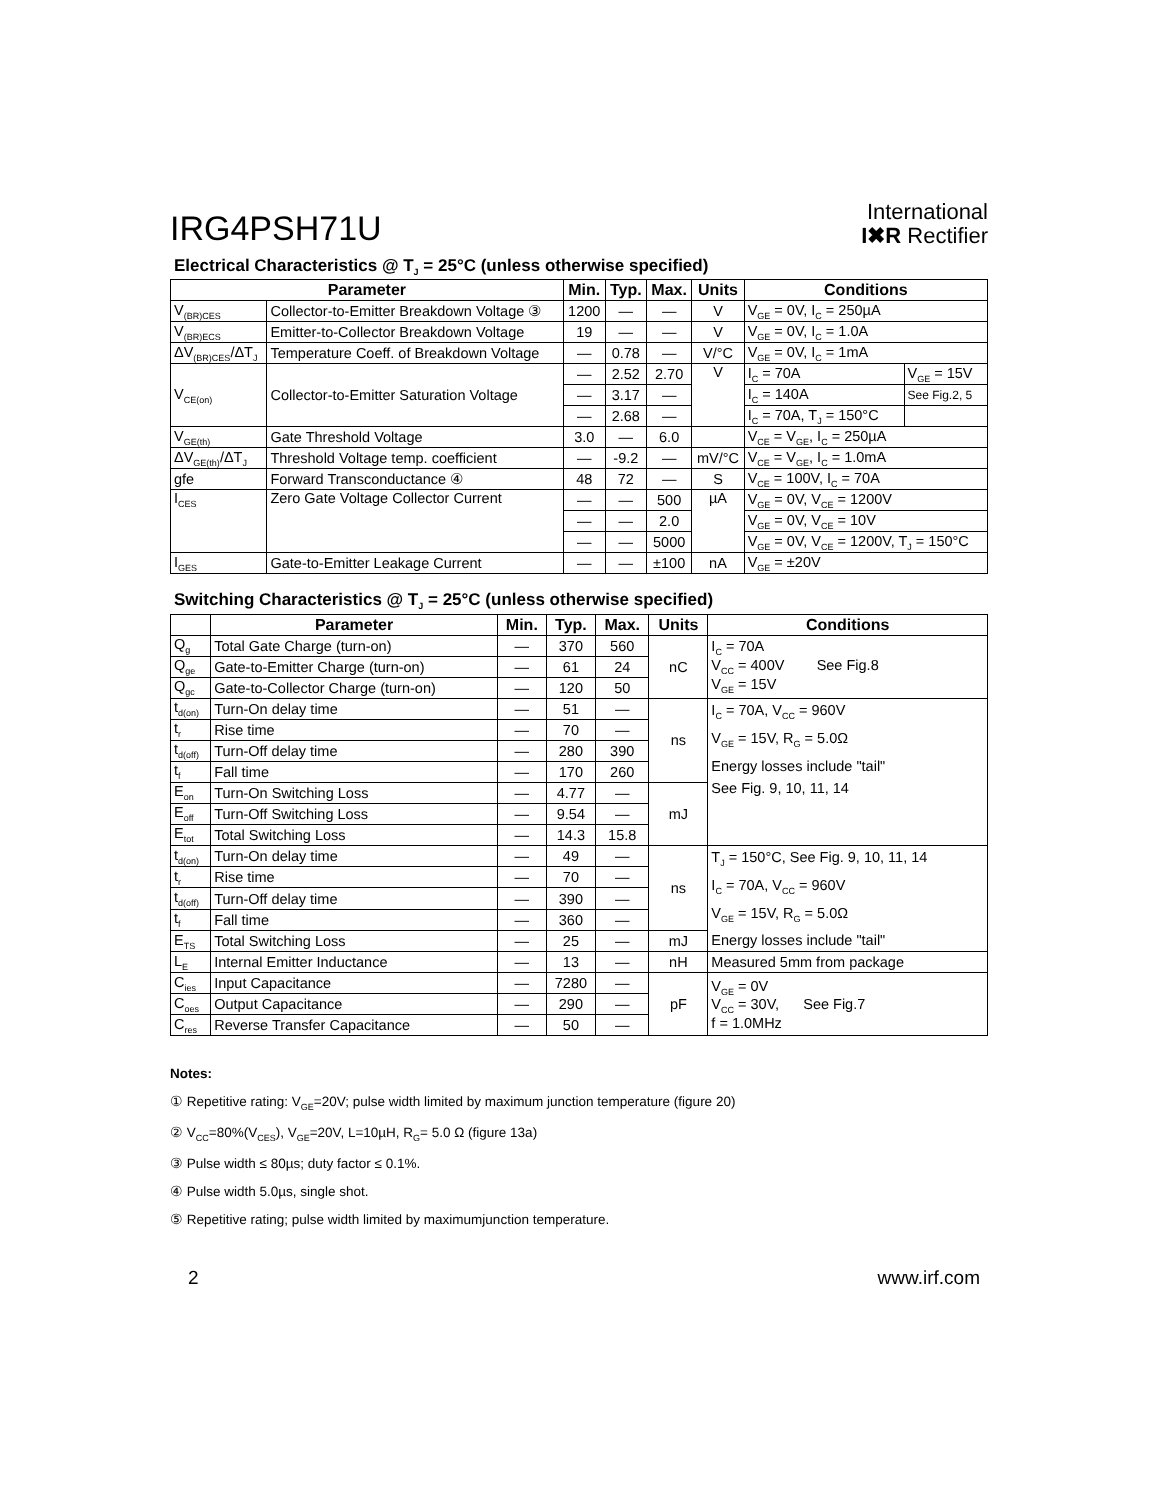IRG4PSH71U
International
I✖R Rectifier
Electrical Characteristics @ T<sub>J</sub> = 25°C (unless otherwise specified)
| Parameter | | Min. | Typ. | Max. | Units | Conditions | |
| --- | --- | --- | --- | --- | --- | --- | --- |
| V<sub>(BR)CES</sub> | Collector-to-Emitter Breakdown Voltage ③ | 1200 | — | — | V | V<sub>GE</sub> = 0V, I<sub>C</sub> = 250µA | |
| V<sub>(BR)ECS</sub> | Emitter-to-Collector Breakdown Voltage | 19 | — | — | V | V<sub>GE</sub> = 0V, I<sub>C</sub> = 1.0A | |
| ΔV<sub>(BR)CES</sub>/ΔT<sub>J</sub> | Temperature Coeff. of Breakdown Voltage | — | 0.78 | — | V/°C | V<sub>GE</sub> = 0V, I<sub>C</sub> = 1mA | |
| V<sub>CE(on)</sub> | Collector-to-Emitter Saturation Voltage | — | 2.52 | 2.70 | V | I<sub>C</sub> = 70A | V<sub>GE</sub> = 15V |
| | | — | 3.17 | — | | I<sub>C</sub> = 140A | See Fig.2, 5 |
| | | — | 2.68 | — | | I<sub>C</sub> = 70A, T<sub>J</sub> = 150°C | |
| V<sub>GE(th)</sub> | Gate Threshold Voltage | 3.0 | — | 6.0 | | V<sub>CE</sub> = V<sub>GE</sub>, I<sub>C</sub> = 250µA | |
| ΔV<sub>GE(th)</sub>/ΔT<sub>J</sub> | Threshold Voltage temp. coefficient | — | -9.2 | — | mV/°C | V<sub>CE</sub> = V<sub>GE</sub>, I<sub>C</sub> = 1.0mA | |
| gfe | Forward Transconductance ④ | 48 | 72 | — | S | V<sub>CE</sub> = 100V, I<sub>C</sub> = 70A | |
| I<sub>CES</sub> | Zero Gate Voltage Collector Current | — | — | 500 | µA | V<sub>GE</sub> = 0V, V<sub>CE</sub> = 1200V | |
| | | — | — | 2.0 | | V<sub>GE</sub> = 0V, V<sub>CE</sub> = 10V | |
| | | — | — | 5000 | | V<sub>GE</sub> = 0V, V<sub>CE</sub> = 1200V, T<sub>J</sub> = 150°C | |
| I<sub>GES</sub> | Gate-to-Emitter Leakage Current | — | — | ±100 | nA | V<sub>GE</sub> = ±20V | |
Switching Characteristics @ T<sub>J</sub> = 25°C (unless otherwise specified)
| | Parameter | Min. | Typ. | Max. | Units | Conditions |
| --- | --- | --- | --- | --- | --- | --- |
| Q<sub>g</sub> | Total Gate Charge (turn-on) | — | 370 | 560 | nC | I<sub>C</sub> = 70A V<sub>CC</sub> = 400V See Fig.8 V<sub>GE</sub> = 15V |
| Q<sub>ge</sub> | Gate-to-Emitter Charge (turn-on) | — | 61 | 24 | | |
| Q<sub>gc</sub> | Gate-to-Collector Charge (turn-on) | — | 120 | 50 | | |
| t<sub>d(on)</sub> | Turn-On delay time | — | 51 | — | ns | I<sub>C</sub> = 70A, V<sub>CC</sub> = 960V V<sub>GE</sub> = 15V, R<sub>G</sub> = 5.0Ω Energy losses include "tail" See Fig. 9, 10, 11, 14 |
| t<sub>r</sub> | Rise time | — | 70 | — | | |
| t<sub>d(off)</sub> | Turn-Off delay time | — | 280 | 390 | | |
| t<sub>f</sub> | Fall time | — | 170 | 260 | | |
| E<sub>on</sub> | Turn-On Switching Loss | — | 4.77 | — | mJ | |
| E<sub>off</sub> | Turn-Off Switching Loss | — | 9.54 | — | | |
| E<sub>tot</sub> | Total Switching Loss | — | 14.3 | 15.8 | | |
| t<sub>d(on)</sub> | Turn-On delay time | — | 49 | — | ns | T<sub>J</sub> = 150°C, See Fig. 9, 10, 11, 14 I<sub>C</sub> = 70A, V<sub>CC</sub> = 960V V<sub>GE</sub> = 15V, R<sub>G</sub> = 5.0Ω Energy losses include "tail" |
| t<sub>r</sub> | Rise time | — | 70 | — | | |
| t<sub>d(off)</sub> | Turn-Off delay time | — | 390 | — | | |
| t<sub>f</sub> | Fall time | — | 360 | — | | |
| E<sub>TS</sub> | Total Switching Loss | — | 25 | — | mJ | |
| L<sub>E</sub> | Internal Emitter Inductance | — | 13 | — | nH | Measured 5mm from package |
| C<sub>ies</sub> | Input Capacitance | — | 7280 | — | pF | V<sub>GE</sub> = 0V V<sub>CC</sub> = 30V, See Fig.7 f = 1.0MHz |
| C<sub>oes</sub> | Output Capacitance | — | 290 | — | | |
| C<sub>res</sub> | Reverse Transfer Capacitance | — | 50 | — | | |
Notes:
① Repetitive rating: V<sub>GE</sub>=20V; pulse width limited by maximum junction temperature (figure 20)
② V<sub>CC</sub>=80%(V<sub>CES</sub>), V<sub>GE</sub>=20V, L=10µH, R<sub>G</sub>= 5.0 Ω (figure 13a)
③ Pulse width ≤ 80µs; duty factor ≤ 0.1%.
④ Pulse width 5.0µs, single shot.
⑤ Repetitive rating; pulse width limited by maximumjunction temperature.
2 www.irf.com